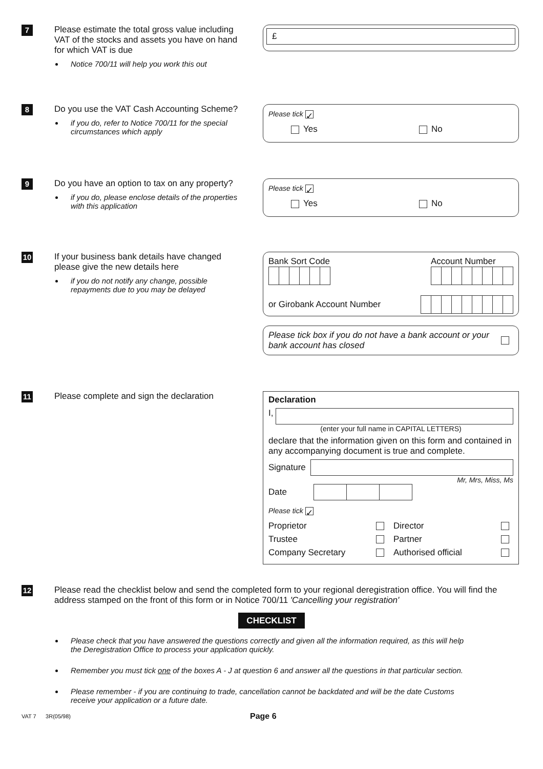7
Please estimate the total gross value including VAT of the stocks and assets you have on hand for which VAT is due
Notice 700/11 will help you work this out
£
8
Do you use the VAT Cash Accounting Scheme?
if you do, refer to Notice 700/11 for the special circumstances which apply
Please tick ✓
Yes No
9
Do you have an option to tax on any property?
if you do, please enclose details of the properties with this application
Please tick ✓
Yes No
10
If your business bank details have changed please give the new details here
if you do not notify any change, possible repayments due to you may be delayed
Bank Sort Code
Account Number
or Girobank Account Number
Please tick box if you do not have a bank account or your bank account has closed
11
Please complete and sign the declaration
Declaration
I,
(enter your full name in CAPITAL LETTERS)
declare that the information given on this form and contained in any accompanying document is true and complete.
Signature
Mr, Mrs, Miss, Ms
Date
Please tick ✓
Proprietor Director
Trustee Partner
Company Secretary Authorised official
12
Please read the checklist below and send the completed form to your regional deregistration office. You will find the address stamped on the front of this form or in Notice 700/11 'Cancelling your registration'
CHECKLIST
Please check that you have answered the questions correctly and given all the information required, as this will help the Deregistration Office to process your application quickly.
Remember you must tick one of the boxes A - J at question 6 and answer all the questions in that particular section.
Please remember - if you are continuing to trade, cancellation cannot be backdated and will be the date Customs receive your application or a future date.
VAT 7 3R(05/98) Page 6